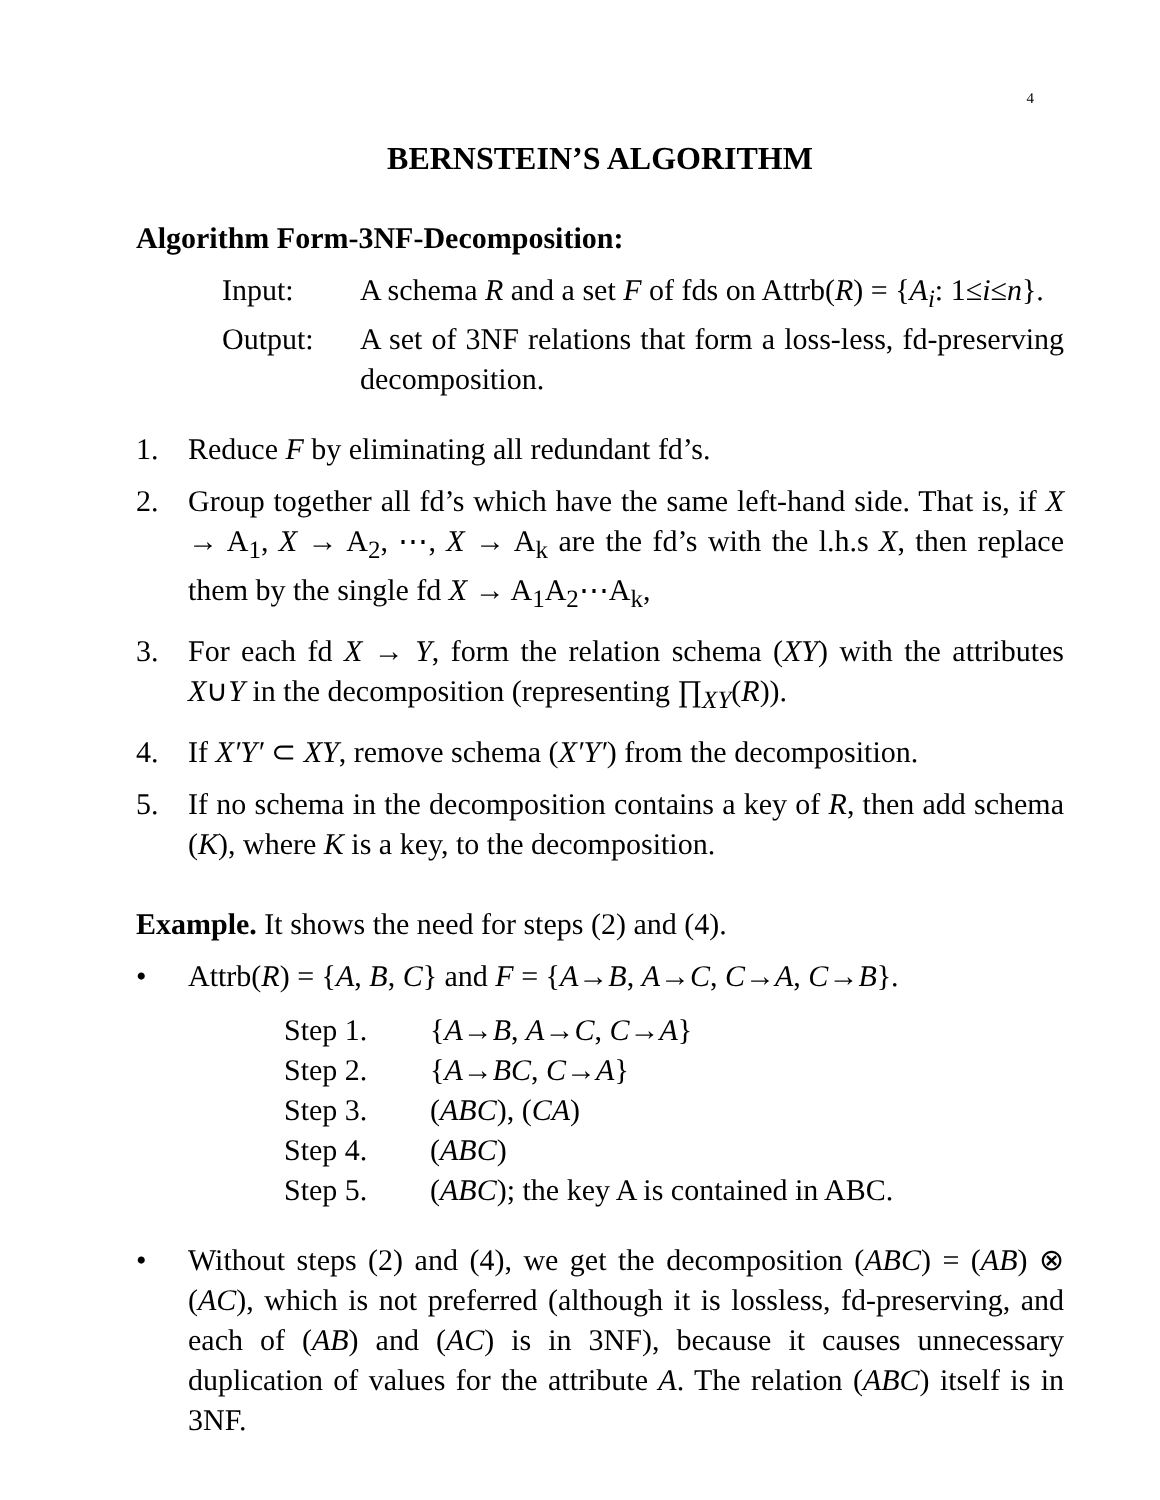4
BERNSTEIN’S ALGORITHM
Algorithm Form-3NF-Decomposition:
Input: A schema R and a set F of fds on Attrb(R) = {A<sub>i</sub>: 1≤i≤n}.
Output: A set of 3NF relations that form a loss-less, fd-preserving decomposition.
1. Reduce F by eliminating all redundant fd’s.
2. Group together all fd’s which have the same left-hand side. That is, if X → A<sub>1</sub>, X → A<sub>2</sub>, ⋯, X → A<sub>k</sub> are the fd’s with the l.h.s X, then replace them by the single fd X → A<sub>1</sub>A<sub>2</sub>⋯A<sub>k</sub>,
3. For each fd X → Y, form the relation schema (XY) with the attributes X∪Y in the decomposition (representing ∏<sub>XY</sub>(R)).
4. If X′Y′ ⊂ XY, remove schema (X′Y′) from the decomposition.
5. If no schema in the decomposition contains a key of R, then add schema (K), where K is a key, to the decomposition.
Example. It shows the need for steps (2) and (4).
• Attrb(R) = {A, B, C} and F = {A→B, A→C, C→A, C→B}.
Step 1. {A→B, A→C, C→A}
Step 2. {A→BC, C→A}
Step 3. (ABC), (CA)
Step 4. (ABC)
Step 5. (ABC); the key A is contained in ABC.
• Without steps (2) and (4), we get the decomposition (ABC) = (AB) ⊗ (AC), which is not preferred (although it is lossless, fd-preserving, and each of (AB) and (AC) is in 3NF), because it causes unnecessary duplication of values for the attribute A. The relation (ABC) itself is in 3NF.